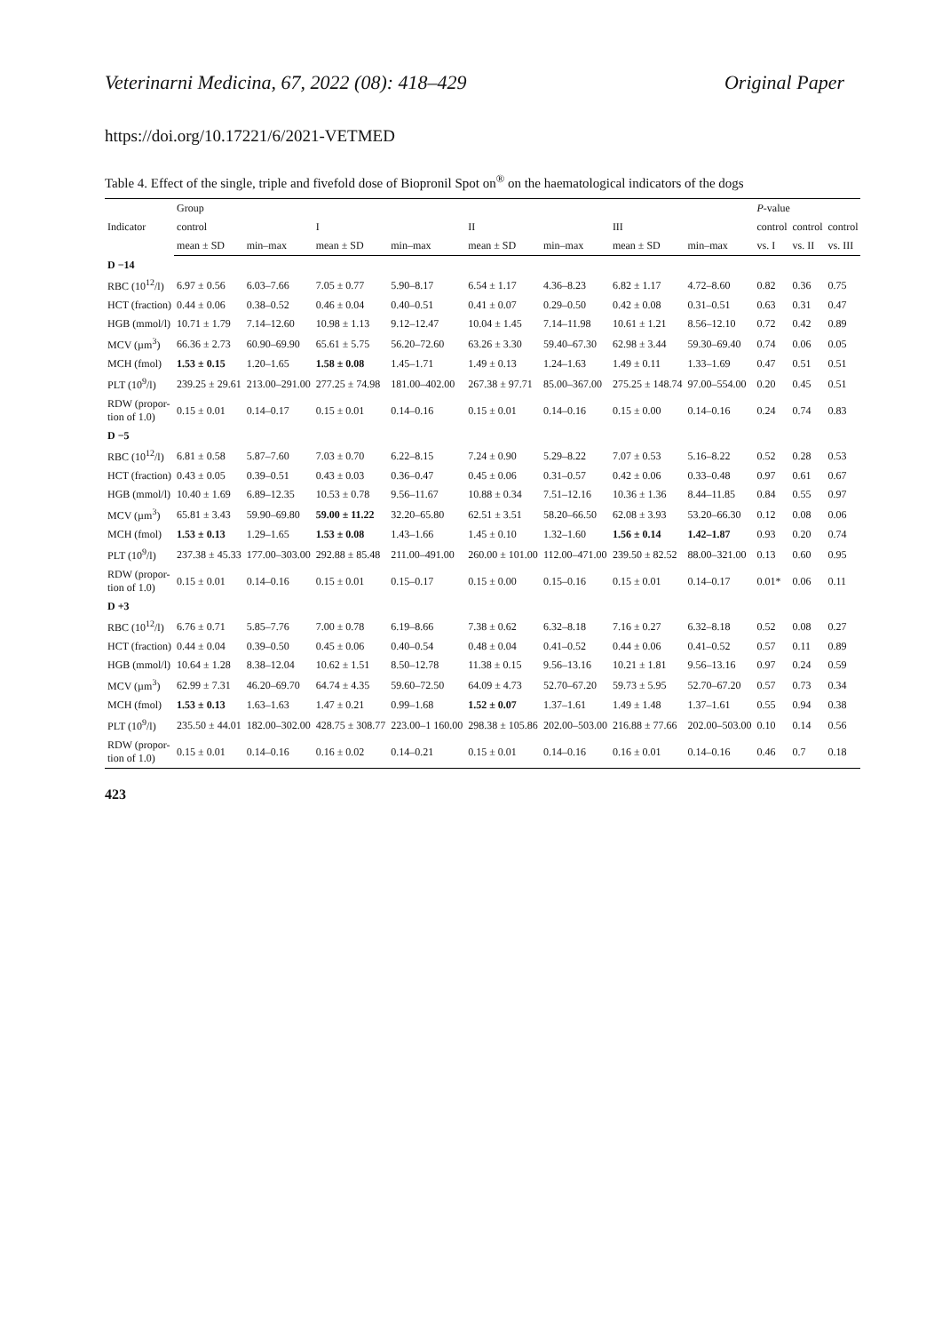Veterinarni Medicina, 67, 2022 (08): 418–429 Original Paper
https://doi.org/10.17221/6/2021-VETMED
Table 4. Effect of the single, triple and fivefold dose of Biopronil Spot on<sup>®</sup> on the haematological indicators of the dogs
| Indicator | Group | | | | | | | | P -value | | |
| --- | --- | --- | --- | --- | --- | --- | --- | --- | --- | --- | --- |
| | control | | I | | II | | III | | control | control | control |
| | mean ± SD | min–max | mean ± SD | min–max | mean ± SD | min–max | mean ± SD | min–max | vs. I | vs. II | vs. III |
| D −14 | | | | | | | | | | | |
| RBC (10<sup>12</sup>/l) | 6.97 ± 0.56 | 6.03–7.66 | 7.05 ± 0.77 | 5.90–8.17 | 6.54 ± 1.17 | 4.36–8.23 | 6.82 ± 1.17 | 4.72–8.60 | 0.82 | 0.36 | 0.75 |
| HCT (fraction) | 0.44 ± 0.06 | 0.38–0.52 | 0.46 ± 0.04 | 0.40–0.51 | 0.41 ± 0.07 | 0.29–0.50 | 0.42 ± 0.08 | 0.31–0.51 | 0.63 | 0.31 | 0.47 |
| HGB (mmol/l) | 10.71 ± 1.79 | 7.14–12.60 | 10.98 ± 1.13 | 9.12–12.47 | 10.04 ± 1.45 | 7.14–11.98 | 10.61 ± 1.21 | 8.56–12.10 | 0.72 | 0.42 | 0.89 |
| MCV (µm<sup>3</sup>) | 66.36 ± 2.73 | 60.90–69.90 | 65.61 ± 5.75 | 56.20–72.60 | 63.26 ± 3.30 | 59.40–67.30 | 62.98 ± 3.44 | 59.30–69.40 | 0.74 | 0.06 | 0.05 |
| MCH (fmol) | 1.53 ± 0.15 | 1.20–1.65 | 1.58 ± 0.08 | 1.45–1.71 | 1.49 ± 0.13 | 1.24–1.63 | 1.49 ± 0.11 | 1.33–1.69 | 0.47 | 0.51 | 0.51 |
| PLT (10<sup>9</sup>/l) | 239.25 ± 29.61 | 213.00–291.00 | 277.25 ± 74.98 | 181.00–402.00 | 267.38 ± 97.71 | 85.00–367.00 | 275.25 ± 148.74 | 97.00–554.00 | 0.20 | 0.45 | 0.51 |
| RDW (propor- tion of 1.0) | 0.15 ± 0.01 | 0.14–0.17 | 0.15 ± 0.01 | 0.14–0.16 | 0.15 ± 0.01 | 0.14–0.16 | 0.15 ± 0.00 | 0.14–0.16 | 0.24 | 0.74 | 0.83 |
| D −5 | | | | | | | | | | | |
| RBC (10<sup>12</sup>/l) | 6.81 ± 0.58 | 5.87–7.60 | 7.03 ± 0.70 | 6.22–8.15 | 7.24 ± 0.90 | 5.29–8.22 | 7.07 ± 0.53 | 5.16–8.22 | 0.52 | 0.28 | 0.53 |
| HCT (fraction) | 0.43 ± 0.05 | 0.39–0.51 | 0.43 ± 0.03 | 0.36–0.47 | 0.45 ± 0.06 | 0.31–0.57 | 0.42 ± 0.06 | 0.33–0.48 | 0.97 | 0.61 | 0.67 |
| HGB (mmol/l) | 10.40 ± 1.69 | 6.89–12.35 | 10.53 ± 0.78 | 9.56–11.67 | 10.88 ± 0.34 | 7.51–12.16 | 10.36 ± 1.36 | 8.44–11.85 | 0.84 | 0.55 | 0.97 |
| MCV (µm<sup>3</sup>) | 65.81 ± 3.43 | 59.90–69.80 | 59.00 ± 11.22 | 32.20–65.80 | 62.51 ± 3.51 | 58.20–66.50 | 62.08 ± 3.93 | 53.20–66.30 | 0.12 | 0.08 | 0.06 |
| MCH (fmol) | 1.53 ± 0.13 | 1.29–1.65 | 1.53 ± 0.08 | 1.43–1.66 | 1.45 ± 0.10 | 1.32–1.60 | 1.56 ± 0.14 | 1.42–1.87 | 0.93 | 0.20 | 0.74 |
| PLT (10<sup>9</sup>/l) | 237.38 ± 45.33 | 177.00–303.00 | 292.88 ± 85.48 | 211.00–491.00 | 260.00 ± 101.00 | 112.00–471.00 | 239.50 ± 82.52 | 88.00–321.00 | 0.13 | 0.60 | 0.95 |
| RDW (propor- tion of 1.0) | 0.15 ± 0.01 | 0.14–0.16 | 0.15 ± 0.01 | 0.15–0.17 | 0.15 ± 0.00 | 0.15–0.16 | 0.15 ± 0.01 | 0.14–0.17 | 0.01* | 0.06 | 0.11 |
| D +3 | | | | | | | | | | | |
| RBC (10<sup>12</sup>/l) | 6.76 ± 0.71 | 5.85–7.76 | 7.00 ± 0.78 | 6.19–8.66 | 7.38 ± 0.62 | 6.32–8.18 | 7.16 ± 0.27 | 6.32–8.18 | 0.52 | 0.08 | 0.27 |
| HCT (fraction) | 0.44 ± 0.04 | 0.39–0.50 | 0.45 ± 0.06 | 0.40–0.54 | 0.48 ± 0.04 | 0.41–0.52 | 0.44 ± 0.06 | 0.41–0.52 | 0.57 | 0.11 | 0.89 |
| HGB (mmol/l) | 10.64 ± 1.28 | 8.38–12.04 | 10.62 ± 1.51 | 8.50–12.78 | 11.38 ± 0.15 | 9.56–13.16 | 10.21 ± 1.81 | 9.56–13.16 | 0.97 | 0.24 | 0.59 |
| MCV (µm<sup>3</sup>) | 62.99 ± 7.31 | 46.20–69.70 | 64.74 ± 4.35 | 59.60–72.50 | 64.09 ± 4.73 | 52.70–67.20 | 59.73 ± 5.95 | 52.70–67.20 | 0.57 | 0.73 | 0.34 |
| MCH (fmol) | 1.53 ± 0.13 | 1.63–1.63 | 1.47 ± 0.21 | 0.99–1.68 | 1.52 ± 0.07 | 1.37–1.61 | 1.49 ± 1.48 | 1.37–1.61 | 0.55 | 0.94 | 0.38 |
| PLT (10<sup>9</sup>/l) | 235.50 ± 44.01 | 182.00–302.00 | 428.75 ± 308.77 | 223.00–1 160.00 | 298.38 ± 105.86 | 202.00–503.00 | 216.88 ± 77.66 | 202.00–503.00 | 0.10 | 0.14 | 0.56 |
| RDW (propor- tion of 1.0) | 0.15 ± 0.01 | 0.14–0.16 | 0.16 ± 0.02 | 0.14–0.21 | 0.15 ± 0.01 | 0.14–0.16 | 0.16 ± 0.01 | 0.14–0.16 | 0.46 | 0.7 | 0.18 |
423